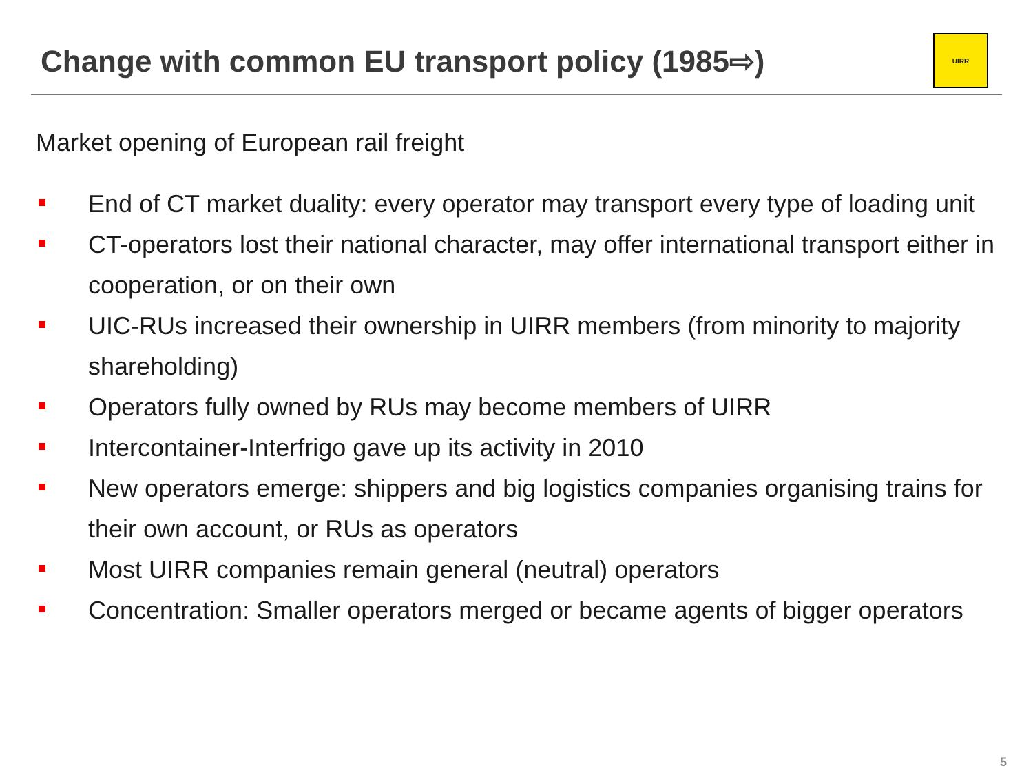Change with common EU transport policy (1985⇨)
UIRR
Market opening of European rail freight
End of CT market duality: every operator may transport every type of loading unit
CT-operators lost their national character, may offer international transport either in cooperation, or on their own
UIC-RUs increased their ownership in UIRR members (from minority to majority shareholding)
Operators fully owned by RUs may become members of UIRR
Intercontainer-Interfrigo gave up its activity in 2010
New operators emerge: shippers and big logistics companies organising trains for their own account, or RUs as operators
Most UIRR companies remain general (neutral) operators
Concentration: Smaller operators merged or became agents of bigger operators
5